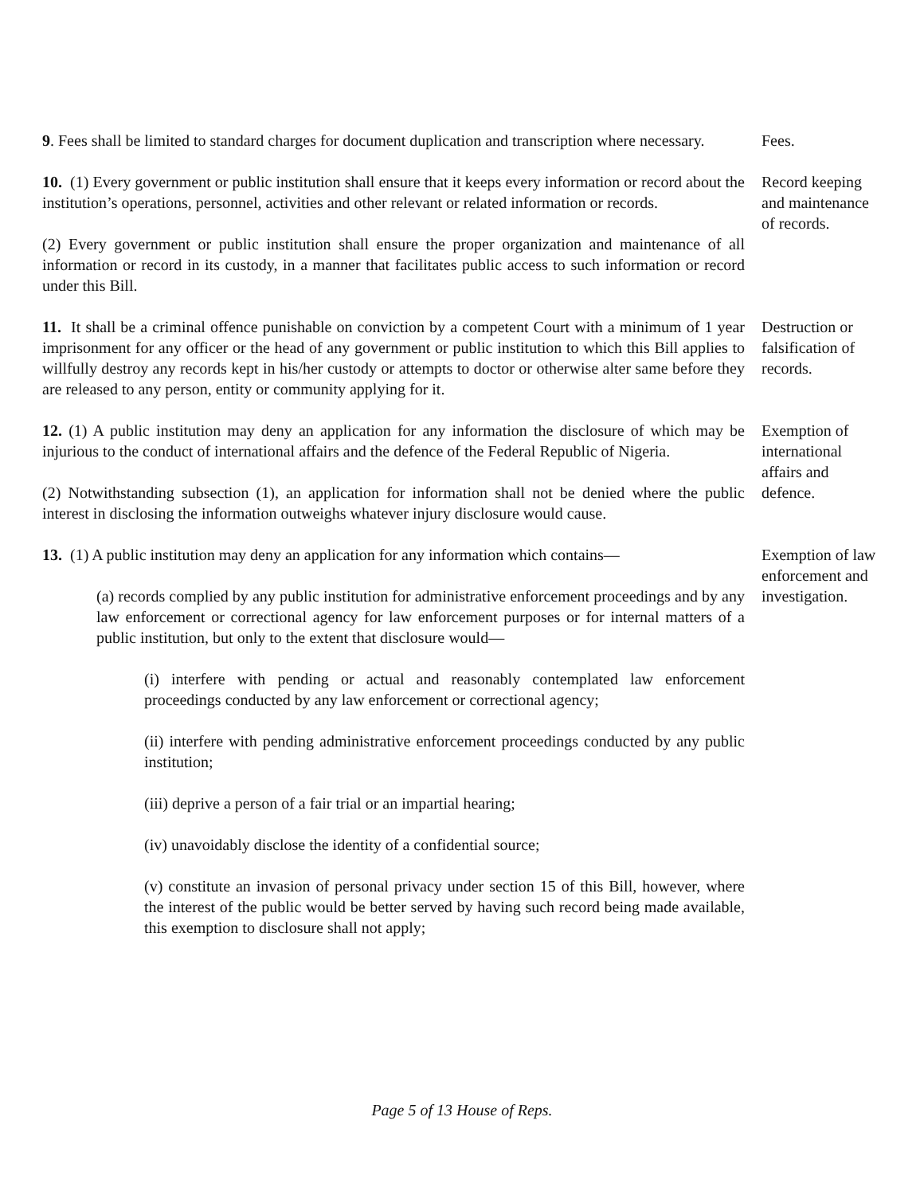9. Fees shall be limited to standard charges for document duplication and transcription where necessary.
Fees.
10. (1) Every government or public institution shall ensure that it keeps every information or record about the institution’s operations, personnel, activities and other relevant or related information or records.
(2) Every government or public institution shall ensure the proper organization and maintenance of all information or record in its custody, in a manner that facilitates public access to such information or record under this Bill.
Record keeping and maintenance of records.
11. It shall be a criminal offence punishable on conviction by a competent Court with a minimum of 1 year imprisonment for any officer or the head of any government or public institution to which this Bill applies to willfully destroy any records kept in his/her custody or attempts to doctor or otherwise alter same before they are released to any person, entity or community applying for it.
Destruction or falsification of records.
12. (1) A public institution may deny an application for any information the disclosure of which may be injurious to the conduct of international affairs and the defence of the Federal Republic of Nigeria.
(2) Notwithstanding subsection (1), an application for information shall not be denied where the public interest in disclosing the information outweighs whatever injury disclosure would cause.
Exemption of international affairs and defence.
13. (1) A public institution may deny an application for any information which contains—
(a) records complied by any public institution for administrative enforcement proceedings and by any law enforcement or correctional agency for law enforcement purposes or for internal matters of a public institution, but only to the extent that disclosure would—
(i) interfere with pending or actual and reasonably contemplated law enforcement proceedings conducted by any law enforcement or correctional agency;
(ii) interfere with pending administrative enforcement proceedings conducted by any public institution;
(iii) deprive a person of a fair trial or an impartial hearing;
(iv) unavoidably disclose the identity of a confidential source;
(v) constitute an invasion of personal privacy under section 15 of this Bill, however, where the interest of the public would be better served by having such record being made available, this exemption to disclosure shall not apply;
Exemption of law enforcement and investigation.
Page 5 of 13 House of Reps.